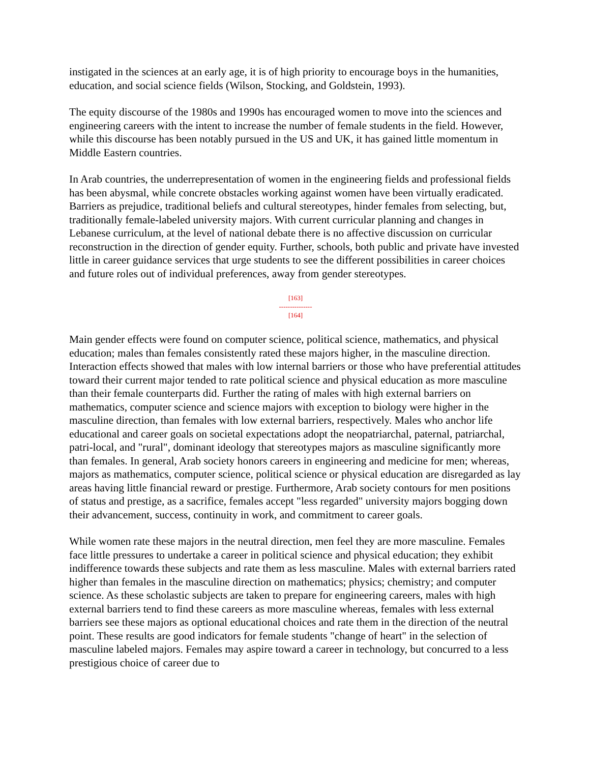instigated in the sciences at an early age, it is of high priority to encourage boys in the humanities, education, and social science fields (Wilson, Stocking, and Goldstein, 1993).
The equity discourse of the 1980s and 1990s has encouraged women to move into the sciences and engineering careers with the intent to increase the number of female students in the field. However, while this discourse has been notably pursued in the US and UK, it has gained little momentum in Middle Eastern countries.
In Arab countries, the underrepresentation of women in the engineering fields and professional fields has been abysmal, while concrete obstacles working against women have been virtually eradicated. Barriers as prejudice, traditional beliefs and cultural stereotypes, hinder females from selecting, but, traditionally female-labeled university majors. With current curricular planning and changes in Lebanese curriculum, at the level of national debate there is no affective discussion on curricular reconstruction in the direction of gender equity. Further, schools, both public and private have invested little in career guidance services that urge students to see the different possibilities in career choices and future roles out of individual preferences, away from gender stereotypes.
[163]
---------------
[164]
Main gender effects were found on computer science, political science, mathematics, and physical education; males than females consistently rated these majors higher, in the masculine direction. Interaction effects showed that males with low internal barriers or those who have preferential attitudes toward their current major tended to rate political science and physical education as more masculine than their female counterparts did. Further the rating of males with high external barriers on mathematics, computer science and science majors with exception to biology were higher in the masculine direction, than females with low external barriers, respectively. Males who anchor life educational and career goals on societal expectations adopt the neopatriarchal, paternal, patriarchal, patri-local, and "rural", dominant ideology that stereotypes majors as masculine significantly more than females. In general, Arab society honors careers in engineering and medicine for men; whereas, majors as mathematics, computer science, political science or physical education are disregarded as lay areas having little financial reward or prestige. Furthermore, Arab society contours for men positions of status and prestige, as a sacrifice, females accept "less regarded" university majors bogging down their advancement, success, continuity in work, and commitment to career goals.
While women rate these majors in the neutral direction, men feel they are more masculine. Females face little pressures to undertake a career in political science and physical education; they exhibit indifference towards these subjects and rate them as less masculine. Males with external barriers rated higher than females in the masculine direction on mathematics; physics; chemistry; and computer science. As these scholastic subjects are taken to prepare for engineering careers, males with high external barriers tend to find these careers as more masculine whereas, females with less external barriers see these majors as optional educational choices and rate them in the direction of the neutral point. These results are good indicators for female students "change of heart" in the selection of masculine labeled majors. Females may aspire toward a career in technology, but concurred to a less prestigious choice of career due to